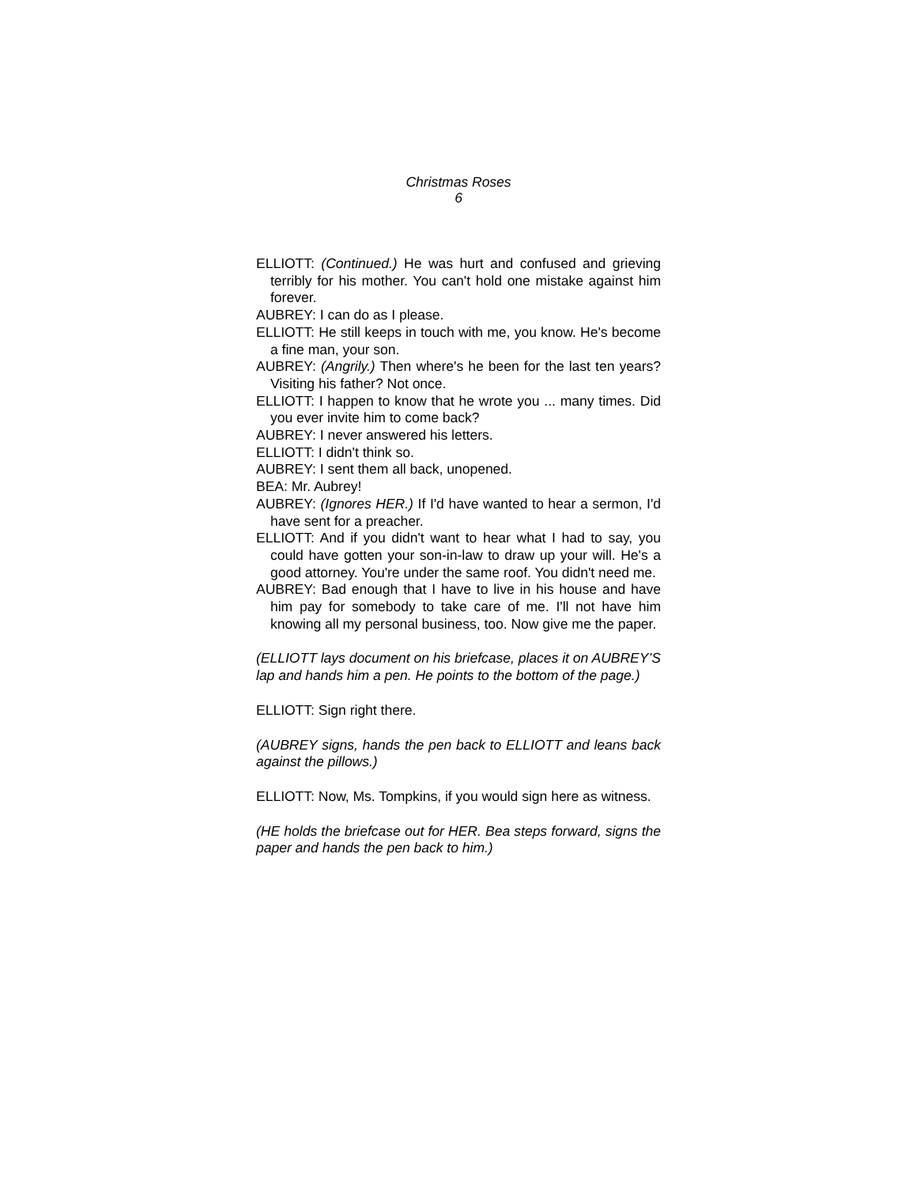Christmas Roses
6
ELLIOTT: (Continued.) He was hurt and confused and grieving terribly for his mother. You can't hold one mistake against him forever.
AUBREY: I can do as I please.
ELLIOTT: He still keeps in touch with me, you know. He's become a fine man, your son.
AUBREY: (Angrily.) Then where's he been for the last ten years? Visiting his father? Not once.
ELLIOTT: I happen to know that he wrote you ... many times. Did you ever invite him to come back?
AUBREY: I never answered his letters.
ELLIOTT: I didn't think so.
AUBREY: I sent them all back, unopened.
BEA: Mr. Aubrey!
AUBREY: (Ignores HER.) If I'd have wanted to hear a sermon, I'd have sent for a preacher.
ELLIOTT: And if you didn't want to hear what I had to say, you could have gotten your son-in-law to draw up your will. He's a good attorney. You're under the same roof. You didn't need me.
AUBREY: Bad enough that I have to live in his house and have him pay for somebody to take care of me. I'll not have him knowing all my personal business, too. Now give me the paper.
(ELLIOTT lays document on his briefcase, places it on AUBREY’S lap and hands him a pen. He points to the bottom of the page.)
ELLIOTT: Sign right there.
(AUBREY signs, hands the pen back to ELLIOTT and leans back against the pillows.)
ELLIOTT: Now, Ms. Tompkins, if you would sign here as witness.
(HE holds the briefcase out for HER. Bea steps forward, signs the paper and hands the pen back to him.)